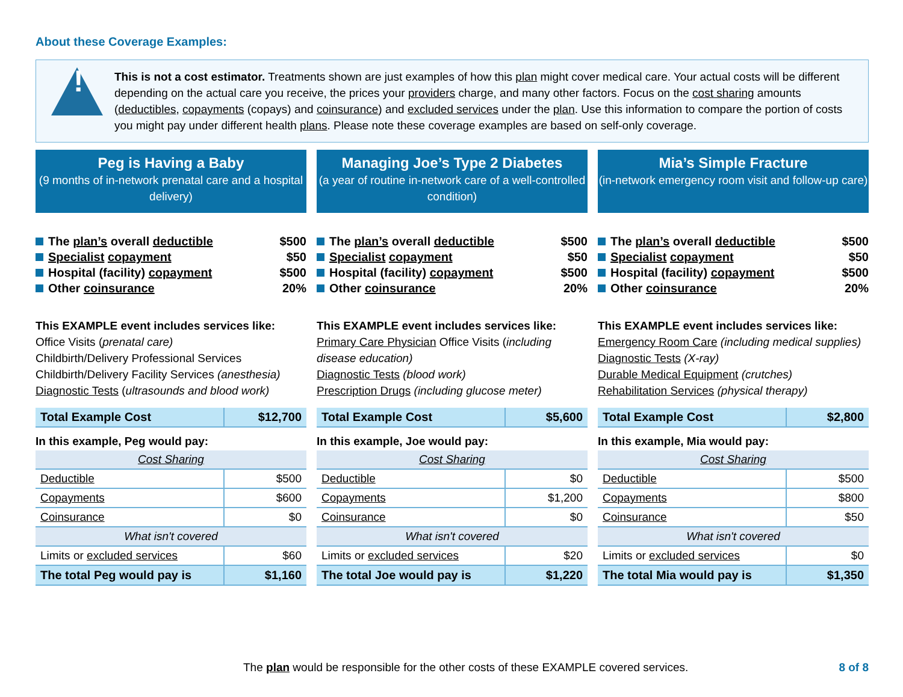About these Coverage Examples:
!
This is not a cost estimator. Treatments shown are just examples of how this plan might cover medical care. Your actual costs will be different depending on the actual care you receive, the prices your providers charge, and many other factors. Focus on the cost sharing amounts (deductibles, copayments (copays) and coinsurance) and excluded services under the plan. Use this information to compare the portion of costs you might pay under different health plans. Please note these coverage examples are based on self-only coverage.
Peg is Having a Baby
(9 months of in-network prenatal care and a hospital delivery)
The plan’s overall deductible $500
Specialist copayment $50
Hospital (facility) copayment $500
Other coinsurance 20%
This EXAMPLE event includes services like:
Office Visits (prenatal care)
Childbirth/Delivery Professional Services
Childbirth/Delivery Facility Services (anesthesia)
Diagnostic Tests (ultrasounds and blood work)
| Total Example Cost | $12,700 |
In this example, Peg would pay:
| Cost Sharing | |
| Deductible | $500 |
| Copayments | $600 |
| Coinsurance | $0 |
| What isn't covered | |
| Limits or excluded services | $60 |
| The total Peg would pay is | $1,160 |
Managing Joe’s Type 2 Diabetes
(a year of routine in-network care of a well-controlled condition)
The plan’s overall deductible $500
Specialist copayment $50
Hospital (facility) copayment $500
Other coinsurance 20%
This EXAMPLE event includes services like:
Primary Care Physician Office Visits (including disease education)
Diagnostic Tests (blood work)
Prescription Drugs (including glucose meter)
| Total Example Cost | $5,600 |
In this example, Joe would pay:
| Cost Sharing | |
| Deductible | $0 |
| Copayments | $1,200 |
| Coinsurance | $0 |
| What isn't covered | |
| Limits or excluded services | $20 |
| The total Joe would pay is | $1,220 |
Mia’s Simple Fracture
(in-network emergency room visit and follow-up care)
The plan’s overall deductible $500
Specialist copayment $50
Hospital (facility) copayment $500
Other coinsurance 20%
This EXAMPLE event includes services like:
Emergency Room Care (including medical supplies)
Diagnostic Tests (X-ray)
Durable Medical Equipment (crutches)
Rehabilitation Services (physical therapy)
| Total Example Cost | $2,800 |
In this example, Mia would pay:
| Cost Sharing | |
| Deductible | $500 |
| Copayments | $800 |
| Coinsurance | $50 |
| What isn't covered | |
| Limits or excluded services | $0 |
| The total Mia would pay is | $1,350 |
The plan would be responsible for the other costs of these EXAMPLE covered services. 8 of 8